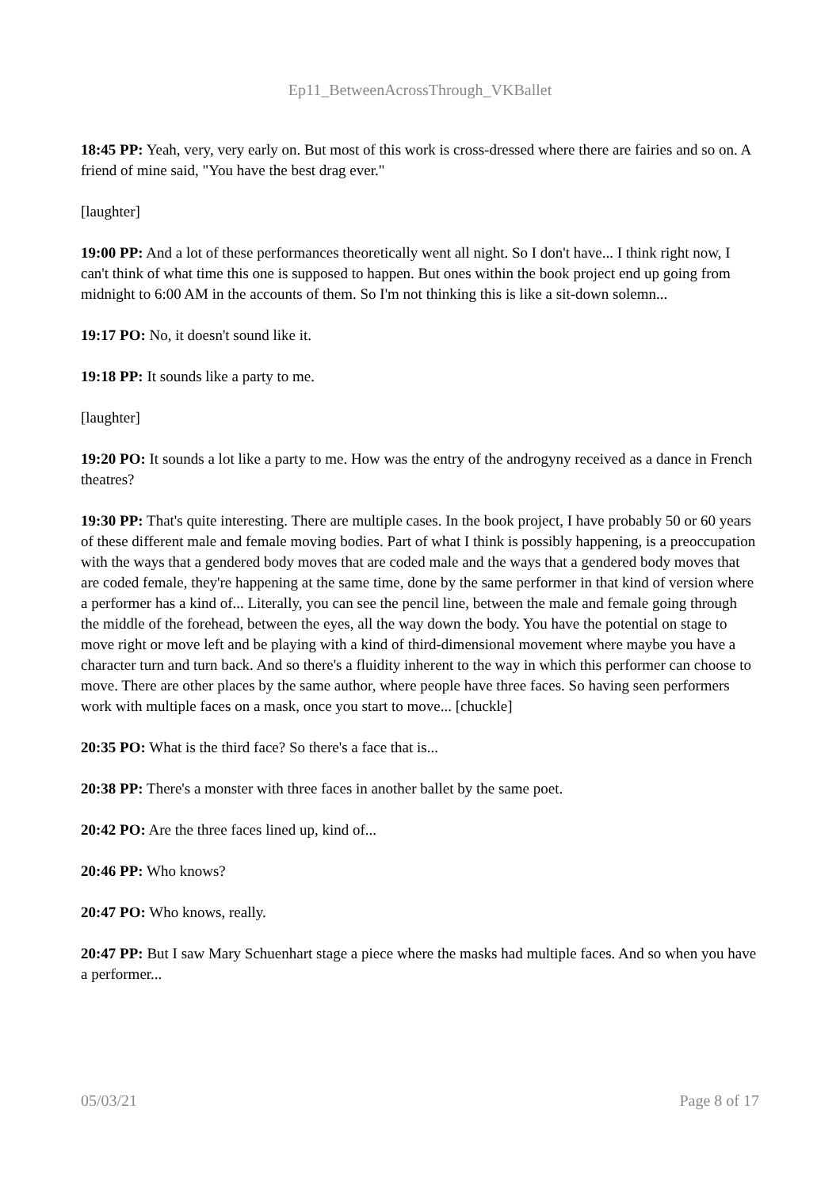Ep11_BetweenAcrossThrough_VKBallet
18:45 PP: Yeah, very, very early on. But most of this work is cross-dressed where there are fairies and so on. A friend of mine said, "You have the best drag ever."
[laughter]
19:00 PP: And a lot of these performances theoretically went all night. So I don't have... I think right now, I can't think of what time this one is supposed to happen. But ones within the book project end up going from midnight to 6:00 AM in the accounts of them. So I'm not thinking this is like a sit-down solemn...
19:17 PO: No, it doesn't sound like it.
19:18 PP: It sounds like a party to me.
[laughter]
19:20 PO: It sounds a lot like a party to me. How was the entry of the androgyny received as a dance in French theatres?
19:30 PP: That's quite interesting. There are multiple cases. In the book project, I have probably 50 or 60 years of these different male and female moving bodies. Part of what I think is possibly happening, is a preoccupation with the ways that a gendered body moves that are coded male and the ways that a gendered body moves that are coded female, they're happening at the same time, done by the same performer in that kind of version where a performer has a kind of... Literally, you can see the pencil line, between the male and female going through the middle of the forehead, between the eyes, all the way down the body. You have the potential on stage to move right or move left and be playing with a kind of third-dimensional movement where maybe you have a character turn and turn back. And so there's a fluidity inherent to the way in which this performer can choose to move. There are other places by the same author, where people have three faces. So having seen performers work with multiple faces on a mask, once you start to move... [chuckle]
20:35 PO: What is the third face? So there's a face that is...
20:38 PP: There's a monster with three faces in another ballet by the same poet.
20:42 PO: Are the three faces lined up, kind of...
20:46 PP: Who knows?
20:47 PO: Who knows, really.
20:47 PP: But I saw Mary Schuenhart stage a piece where the masks had multiple faces. And so when you have a performer...
05/03/21 Page 8 of 17